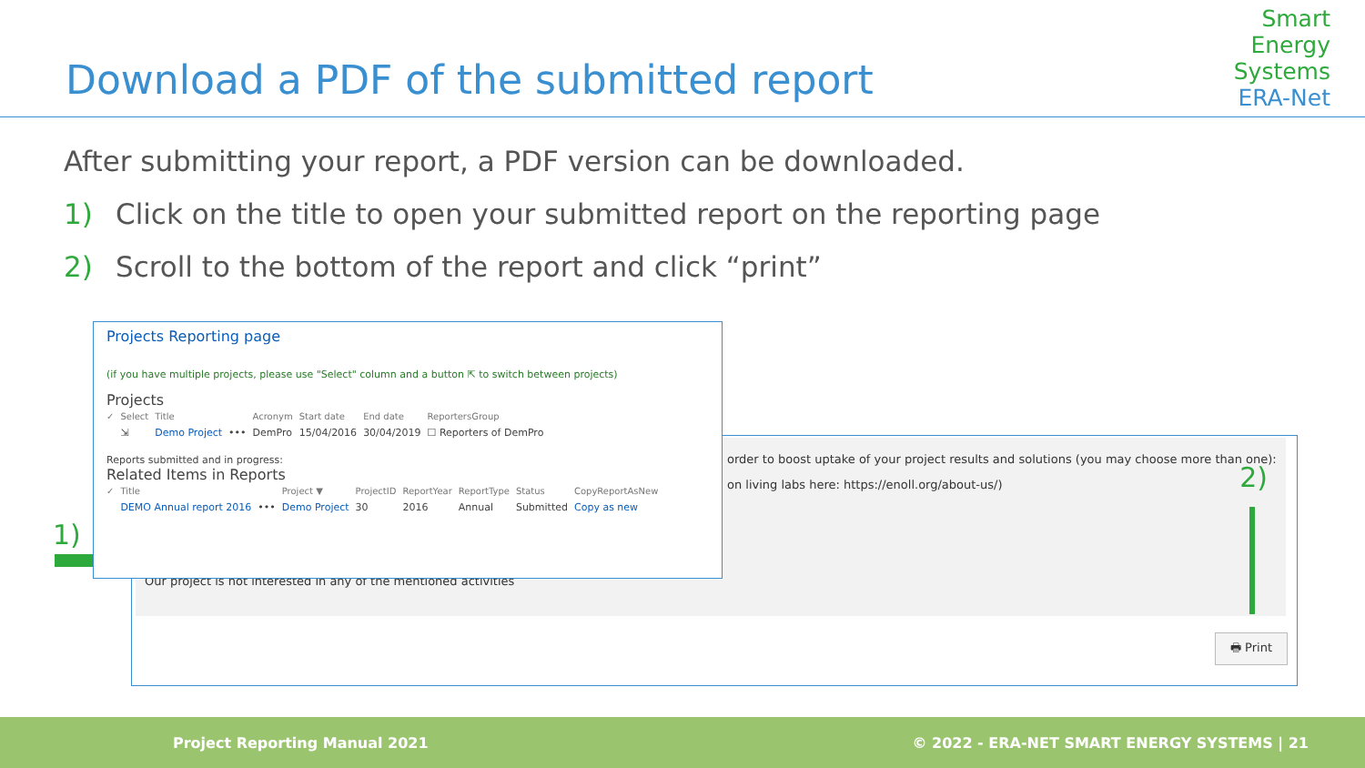Download a PDF of the submitted report
Smart
Energy
Systems
ERA-Net
After submitting your report, a PDF version can be downloaded.
1) Click on the title to open your submitted report on the reporting page
2) Scroll to the bottom of the report and click “print”
order to boost uptake of your project results and solutions (you may choose more than one):
on living labs here: https://enoll.org/about-us/)
Our project is not interested in any of the mentioned activities
2)
🖶 Print
1)
Projects Reporting page
(if you have multiple projects, please use "Select" column and a button ⇱ to switch between projects)
Projects
| ✓ | Select | Title | | Acronym | Start date | End date | ReportersGroup |
| --- | --- | --- | --- | --- | --- | --- | --- |
| | ⇲ | Demo Project | ••• | DemPro | 15/04/2016 | 30/04/2019 | ☐ Reporters of DemPro |
Reports submitted and in progress:
Related Items in Reports
| ✓ | Title | | Project ▼ | ProjectID | ReportYear | ReportType | Status | CopyReportAsNew |
| --- | --- | --- | --- | --- | --- | --- | --- | --- |
| | DEMO Annual report 2016 | ••• | Demo Project | 30 | 2016 | Annual | Submitted | Copy as new |
Project Reporting Manual 2021 © 2022 - ERA-NET SMART ENERGY SYSTEMS | 21